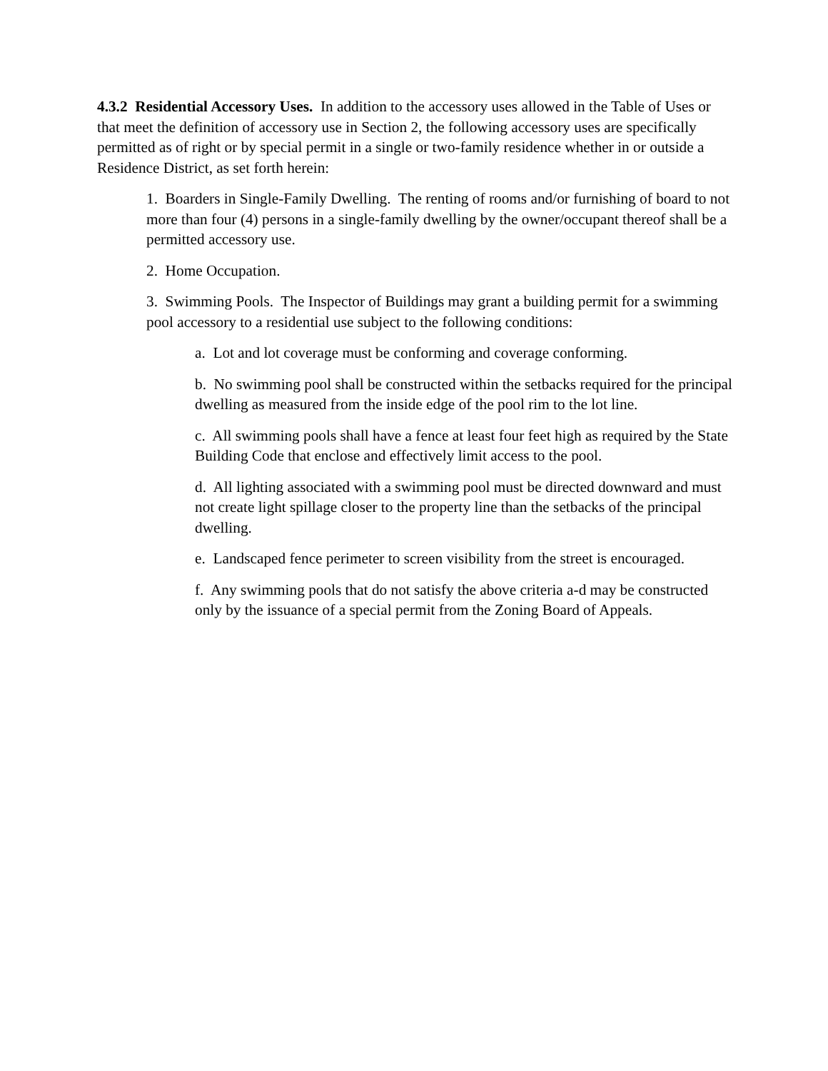4.3.2 Residential Accessory Uses. In addition to the accessory uses allowed in the Table of Uses or that meet the definition of accessory use in Section 2, the following accessory uses are specifically permitted as of right or by special permit in a single or two-family residence whether in or outside a Residence District, as set forth herein:
1. Boarders in Single-Family Dwelling. The renting of rooms and/or furnishing of board to not more than four (4) persons in a single-family dwelling by the owner/occupant thereof shall be a permitted accessory use.
2. Home Occupation.
3. Swimming Pools. The Inspector of Buildings may grant a building permit for a swimming pool accessory to a residential use subject to the following conditions:
a. Lot and lot coverage must be conforming and coverage conforming.
b. No swimming pool shall be constructed within the setbacks required for the principal dwelling as measured from the inside edge of the pool rim to the lot line.
c. All swimming pools shall have a fence at least four feet high as required by the State Building Code that enclose and effectively limit access to the pool.
d. All lighting associated with a swimming pool must be directed downward and must not create light spillage closer to the property line than the setbacks of the principal dwelling.
e. Landscaped fence perimeter to screen visibility from the street is encouraged.
f. Any swimming pools that do not satisfy the above criteria a-d may be constructed only by the issuance of a special permit from the Zoning Board of Appeals.